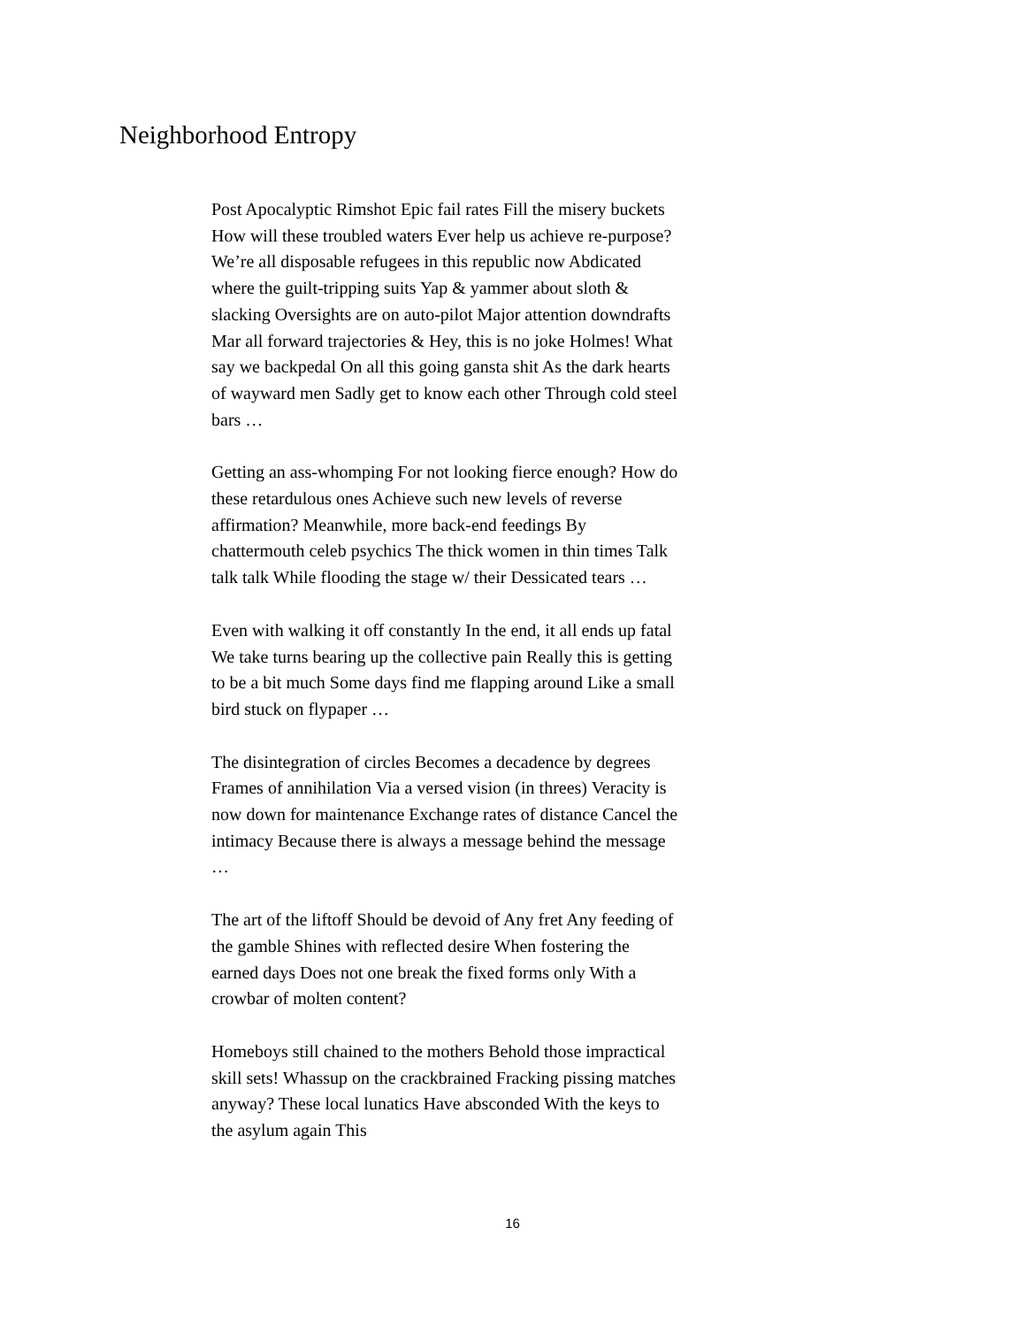Neighborhood Entropy
Post Apocalyptic Rimshot Epic fail rates Fill the misery buckets How will these troubled waters Ever help us achieve re-purpose? We’re all disposable refugees in this republic now Abdicated where the guilt-tripping suits Yap & yammer about sloth & slacking Oversights are on auto-pilot Major attention downdrafts Mar all forward trajectories & Hey, this is no joke Holmes! What say we backpedal On all this going gansta shit As the dark hearts of wayward men Sadly get to know each other Through cold steel bars …
Getting an ass-whomping For not looking fierce enough? How do these retardulous ones Achieve such new levels of reverse affirmation? Meanwhile, more back-end feedings By chattermouth celeb psychics The thick women in thin times Talk talk talk While flooding the stage w/ their Dessicated tears …
Even with walking it off constantly In the end, it all ends up fatal We take turns bearing up the collective pain Really this is getting to be a bit much Some days find me flapping around Like a small bird stuck on flypaper …
The disintegration of circles Becomes a decadence by degrees Frames of annihilation Via a versed vision (in threes) Veracity is now down for maintenance Exchange rates of distance Cancel the intimacy Because there is always a message behind the message …
The art of the liftoff Should be devoid of Any fret Any feeding of the gamble Shines with reflected desire When fostering the earned days Does not one break the fixed forms only With a crowbar of molten content?
Homeboys still chained to the mothers Behold those impractical skill sets! Whassup on the crackbrained Fracking pissing matches anyway? These local lunatics Have absconded With the keys to the asylum again This
16